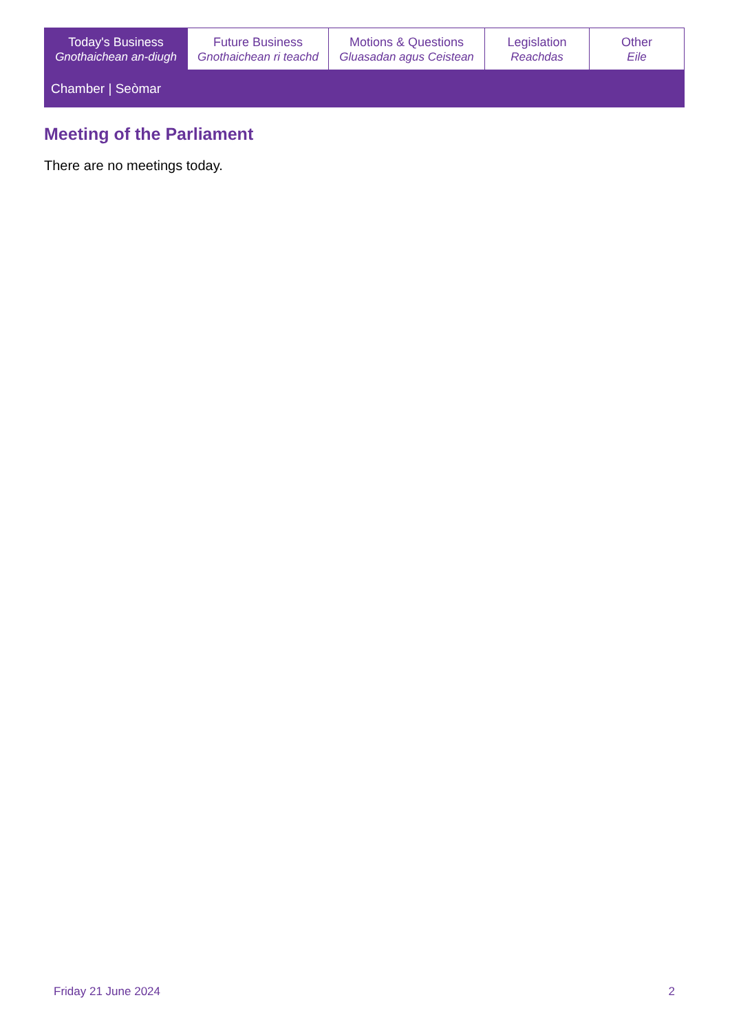| Today's Business Gnothaichean an-diugh | Future Business Gnothaichean ri teachd | Motions & Questions Gluasadan agus Ceistean | Legislation Reachdas | Other Eile |
Chamber | Seòmar
Meeting of the Parliament
There are no meetings today.
Friday 21 June 2024 2